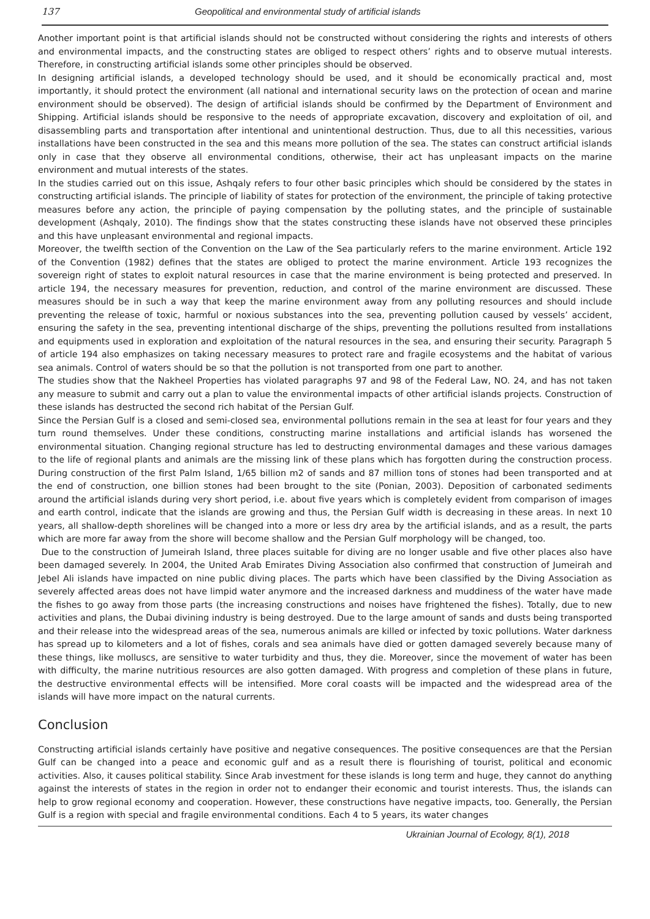137 Geopolitical and environmental study of artificial islands
Another important point is that artificial islands should not be constructed without considering the rights and interests of others and environmental impacts, and the constructing states are obliged to respect others’ rights and to observe mutual interests. Therefore, in constructing artificial islands some other principles should be observed.
In designing artificial islands, a developed technology should be used, and it should be economically practical and, most importantly, it should protect the environment (all national and international security laws on the protection of ocean and marine environment should be observed). The design of artificial islands should be confirmed by the Department of Environment and Shipping. Artificial islands should be responsive to the needs of appropriate excavation, discovery and exploitation of oil, and disassembling parts and transportation after intentional and unintentional destruction. Thus, due to all this necessities, various installations have been constructed in the sea and this means more pollution of the sea. The states can construct artificial islands only in case that they observe all environmental conditions, otherwise, their act has unpleasant impacts on the marine environment and mutual interests of the states.
In the studies carried out on this issue, Ashqaly refers to four other basic principles which should be considered by the states in constructing artificial islands. The principle of liability of states for protection of the environment, the principle of taking protective measures before any action, the principle of paying compensation by the polluting states, and the principle of sustainable development (Ashqaly, 2010). The findings show that the states constructing these islands have not observed these principles and this have unpleasant environmental and regional impacts.
Moreover, the twelfth section of the Convention on the Law of the Sea particularly refers to the marine environment. Article 192 of the Convention (1982) defines that the states are obliged to protect the marine environment. Article 193 recognizes the sovereign right of states to exploit natural resources in case that the marine environment is being protected and preserved. In article 194, the necessary measures for prevention, reduction, and control of the marine environment are discussed. These measures should be in such a way that keep the marine environment away from any polluting resources and should include preventing the release of toxic, harmful or noxious substances into the sea, preventing pollution caused by vessels’ accident, ensuring the safety in the sea, preventing intentional discharge of the ships, preventing the pollutions resulted from installations and equipments used in exploration and exploitation of the natural resources in the sea, and ensuring their security. Paragraph 5 of article 194 also emphasizes on taking necessary measures to protect rare and fragile ecosystems and the habitat of various sea animals. Control of waters should be so that the pollution is not transported from one part to another.
The studies show that the Nakheel Properties has violated paragraphs 97 and 98 of the Federal Law, NO. 24, and has not taken any measure to submit and carry out a plan to value the environmental impacts of other artificial islands projects. Construction of these islands has destructed the second rich habitat of the Persian Gulf.
Since the Persian Gulf is a closed and semi-closed sea, environmental pollutions remain in the sea at least for four years and they turn round themselves. Under these conditions, constructing marine installations and artificial islands has worsened the environmental situation. Changing regional structure has led to destructing environmental damages and these various damages to the life of regional plants and animals are the missing link of these plans which has forgotten during the construction process. During construction of the first Palm Island, 1/65 billion m2 of sands and 87 million tons of stones had been transported and at the end of construction, one billion stones had been brought to the site (Ponian, 2003). Deposition of carbonated sediments around the artificial islands during very short period, i.e. about five years which is completely evident from comparison of images and earth control, indicate that the islands are growing and thus, the Persian Gulf width is decreasing in these areas. In next 10 years, all shallow-depth shorelines will be changed into a more or less dry area by the artificial islands, and as a result, the parts which are more far away from the shore will become shallow and the Persian Gulf morphology will be changed, too.
Due to the construction of Jumeirah Island, three places suitable for diving are no longer usable and five other places also have been damaged severely. In 2004, the United Arab Emirates Diving Association also confirmed that construction of Jumeirah and Jebel Ali islands have impacted on nine public diving places. The parts which have been classified by the Diving Association as severely affected areas does not have limpid water anymore and the increased darkness and muddiness of the water have made the fishes to go away from those parts (the increasing constructions and noises have frightened the fishes). Totally, due to new activities and plans, the Dubai divining industry is being destroyed. Due to the large amount of sands and dusts being transported and their release into the widespread areas of the sea, numerous animals are killed or infected by toxic pollutions. Water darkness has spread up to kilometers and a lot of fishes, corals and sea animals have died or gotten damaged severely because many of these things, like molluscs, are sensitive to water turbidity and thus, they die. Moreover, since the movement of water has been with difficulty, the marine nutritious resources are also gotten damaged. With progress and completion of these plans in future, the destructive environmental effects will be intensified. More coral coasts will be impacted and the widespread area of the islands will have more impact on the natural currents.
Conclusion
Constructing artificial islands certainly have positive and negative consequences. The positive consequences are that the Persian Gulf can be changed into a peace and economic gulf and as a result there is flourishing of tourist, political and economic activities. Also, it causes political stability. Since Arab investment for these islands is long term and huge, they cannot do anything against the interests of states in the region in order not to endanger their economic and tourist interests. Thus, the islands can help to grow regional economy and cooperation. However, these constructions have negative impacts, too. Generally, the Persian Gulf is a region with special and fragile environmental conditions. Each 4 to 5 years, its water changes
Ukrainian Journal of Ecology, 8(1), 2018